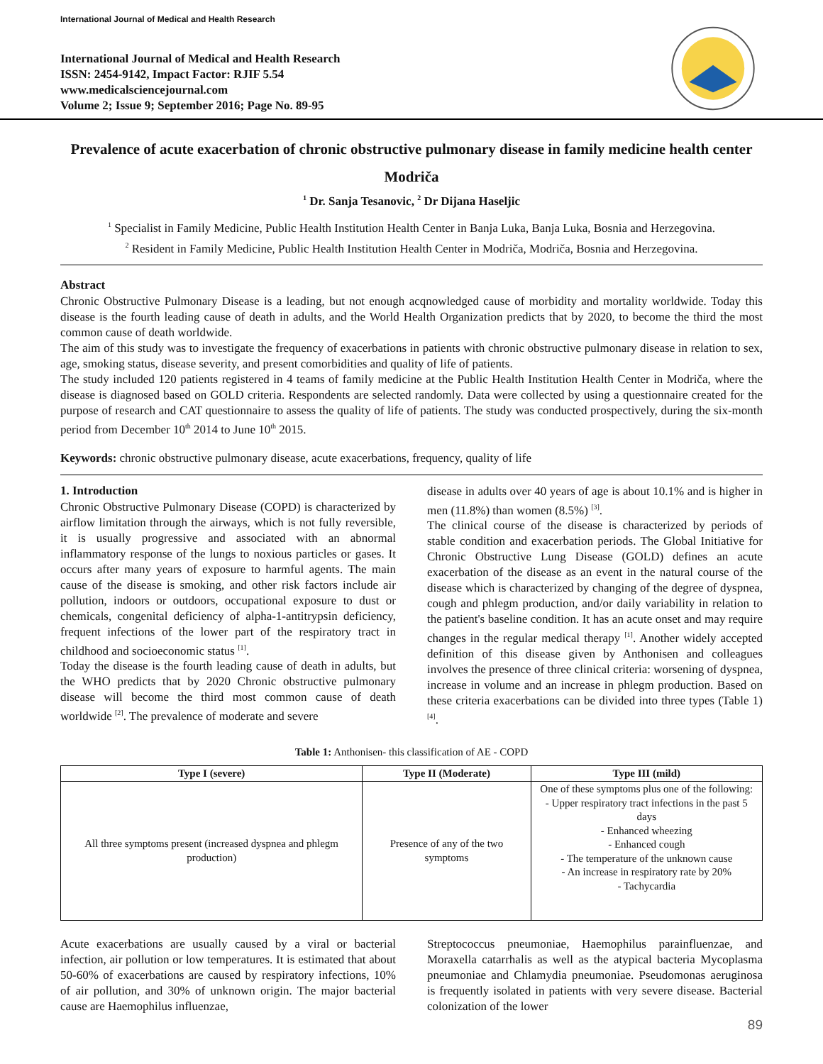International Journal of Medical and Health Research
International Journal of Medical and Health Research
ISSN: 2454-9142, Impact Factor: RJIF 5.54
www.medicalsciencejournal.com
Volume 2; Issue 9; September 2016; Page No. 89-95
Prevalence of acute exacerbation of chronic obstructive pulmonary disease in family medicine health center Modriča
<sup>1</sup> Dr. Sanja Tesanovic, <sup>2</sup> Dr Dijana Haseljic
<sup>1</sup> Specialist in Family Medicine, Public Health Institution Health Center in Banja Luka, Banja Luka, Bosnia and Herzegovina.
<sup>2</sup> Resident in Family Medicine, Public Health Institution Health Center in Modriča, Modriča, Bosnia and Herzegovina.
Abstract
Chronic Obstructive Pulmonary Disease is a leading, but not enough acqnowledged cause of morbidity and mortality worldwide. Today this disease is the fourth leading cause of death in adults, and the World Health Organization predicts that by 2020, to become the third the most common cause of death worldwide.
The aim of this study was to investigate the frequency of exacerbations in patients with chronic obstructive pulmonary disease in relation to sex, age, smoking status, disease severity, and present comorbidities and quality of life of patients.
The study included 120 patients registered in 4 teams of family medicine at the Public Health Institution Health Center in Modriča, where the disease is diagnosed based on GOLD criteria. Respondents are selected randomly. Data were collected by using a questionnaire created for the purpose of research and CAT questionnaire to assess the quality of life of patients. The study was conducted prospectively, during the six-month period from December 10<sup>th</sup> 2014 to June 10<sup>th</sup> 2015.
Keywords: chronic obstructive pulmonary disease, acute exacerbations, frequency, quality of life
1. Introduction
Chronic Obstructive Pulmonary Disease (COPD) is characterized by airflow limitation through the airways, which is not fully reversible, it is usually progressive and associated with an abnormal inflammatory response of the lungs to noxious particles or gases. It occurs after many years of exposure to harmful agents. The main cause of the disease is smoking, and other risk factors include air pollution, indoors or outdoors, occupational exposure to dust or chemicals, congenital deficiency of alpha-1-antitrypsin deficiency, frequent infections of the lower part of the respiratory tract in childhood and socioeconomic status <sup>[1]</sup>.
Today the disease is the fourth leading cause of death in adults, but the WHO predicts that by 2020 Chronic obstructive pulmonary disease will become the third most common cause of death worldwide <sup>[2]</sup>. The prevalence of moderate and severe
disease in adults over 40 years of age is about 10.1% and is higher in men (11.8%) than women (8.5%) <sup>[3]</sup>.
The clinical course of the disease is characterized by periods of stable condition and exacerbation periods. The Global Initiative for Chronic Obstructive Lung Disease (GOLD) defines an acute exacerbation of the disease as an event in the natural course of the disease which is characterized by changing of the degree of dyspnea, cough and phlegm production, and/or daily variability in relation to the patient's baseline condition. It has an acute onset and may require changes in the regular medical therapy <sup>[1]</sup>. Another widely accepted definition of this disease given by Anthonisen and colleagues involves the presence of three clinical criteria: worsening of dyspnea, increase in volume and an increase in phlegm production. Based on these criteria exacerbations can be divided into three types (Table 1) <sup>[4]</sup>.
Table 1: Anthonisen- this classification of AE - COPD
| Type I (severe) | Type II (Moderate) | Type III (mild) |
| --- | --- | --- |
| All three symptoms present (increased dyspnea and phlegm production) | Presence of any of the two symptoms | One of these symptoms plus one of the following: - Upper respiratory tract infections in the past 5 days - Enhanced wheezing - Enhanced cough - The temperature of the unknown cause - An increase in respiratory rate by 20% - Tachycardia |
Acute exacerbations are usually caused by a viral or bacterial infection, air pollution or low temperatures. It is estimated that about 50-60% of exacerbations are caused by respiratory infections, 10% of air pollution, and 30% of unknown origin. The major bacterial cause are Haemophilus influenzae,
Streptococcus pneumoniae, Haemophilus parainfluenzae, and Moraxella catarrhalis as well as the atypical bacteria Mycoplasma pneumoniae and Chlamydia pneumoniae. Pseudomonas aeruginosa is frequently isolated in patients with very severe disease. Bacterial colonization of the lower
89